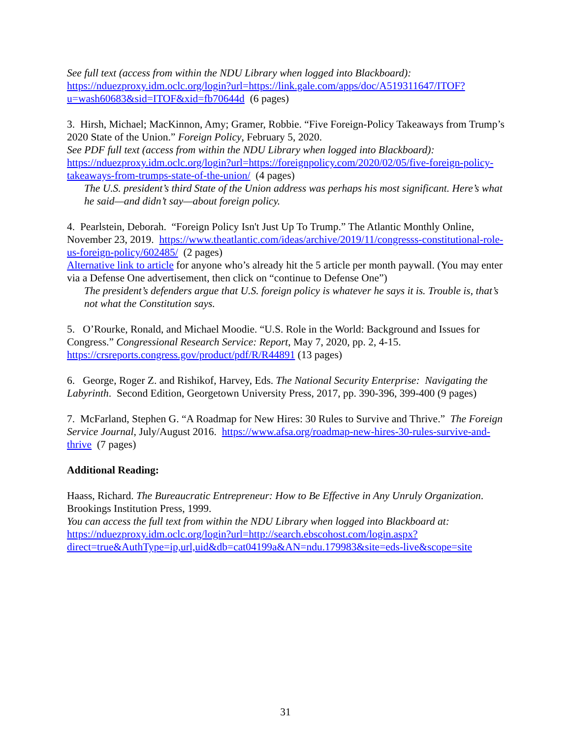See full text (access from within the NDU Library when logged into Blackboard):
https://nduezproxy.idm.oclc.org/login?url=https://link.gale.com/apps/doc/A519311647/ITOF?u=wash60683&sid=ITOF&xid=fb70644d (6 pages)
3. Hirsh, Michael; MacKinnon, Amy; Gramer, Robbie. “Five Foreign-Policy Takeaways from Trump’s 2020 State of the Union.” Foreign Policy, February 5, 2020.
See PDF full text (access from within the NDU Library when logged into Blackboard):
https://nduezproxy.idm.oclc.org/login?url=https://foreignpolicy.com/2020/02/05/five-foreign-policy-takeaways-from-trumps-state-of-the-union/ (4 pages)
The U.S. president’s third State of the Union address was perhaps his most significant. Here’s what he said—and didn’t say—about foreign policy.
4. Pearlstein, Deborah. “Foreign Policy Isn't Just Up To Trump.” The Atlantic Monthly Online, November 23, 2019. https://www.theatlantic.com/ideas/archive/2019/11/congresss-constitutional-role-us-foreign-policy/602485/ (2 pages)
Alternative link to article for anyone who’s already hit the 5 article per month paywall. (You may enter via a Defense One advertisement, then click on “continue to Defense One”)
The president’s defenders argue that U.S. foreign policy is whatever he says it is. Trouble is, that’s not what the Constitution says.
5. O’Rourke, Ronald, and Michael Moodie. “U.S. Role in the World: Background and Issues for Congress.” Congressional Research Service: Report, May 7, 2020, pp. 2, 4-15.
https://crsreports.congress.gov/product/pdf/R/R44891 (13 pages)
6. George, Roger Z. and Rishikof, Harvey, Eds. The National Security Enterprise: Navigating the Labyrinth. Second Edition, Georgetown University Press, 2017, pp. 390-396, 399-400 (9 pages)
7. McFarland, Stephen G. “A Roadmap for New Hires: 30 Rules to Survive and Thrive.” The Foreign Service Journal, July/August 2016. https://www.afsa.org/roadmap-new-hires-30-rules-survive-and-thrive (7 pages)
Additional Reading:
Haass, Richard. The Bureaucratic Entrepreneur: How to Be Effective in Any Unruly Organization. Brookings Institution Press, 1999.
You can access the full text from within the NDU Library when logged into Blackboard at:
https://nduezproxy.idm.oclc.org/login?url=http://search.ebscohost.com/login.aspx?direct=true&AuthType=ip,url,uid&db=cat04199a&AN=ndu.179983&site=eds-live&scope=site
31